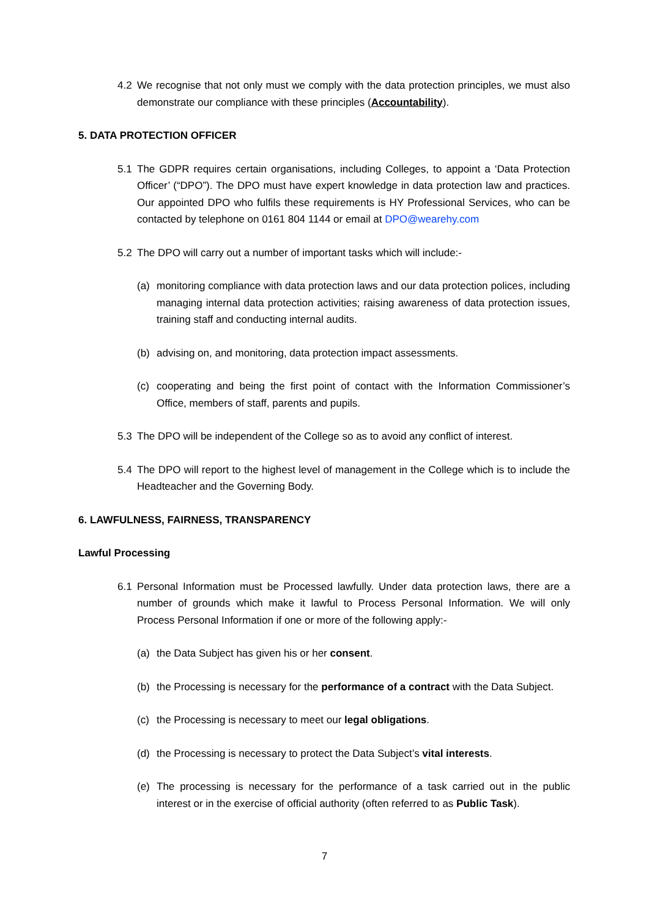4.2 We recognise that not only must we comply with the data protection principles, we must also demonstrate our compliance with these principles (Accountability).
5. DATA PROTECTION OFFICER
5.1 The GDPR requires certain organisations, including Colleges, to appoint a ‘Data Protection Officer’ (“DPO”). The DPO must have expert knowledge in data protection law and practices. Our appointed DPO who fulfils these requirements is HY Professional Services, who can be contacted by telephone on 0161 804 1144 or email at DPO@wearehy.com
5.2 The DPO will carry out a number of important tasks which will include:-
(a) monitoring compliance with data protection laws and our data protection polices, including managing internal data protection activities; raising awareness of data protection issues, training staff and conducting internal audits.
(b) advising on, and monitoring, data protection impact assessments.
(c) cooperating and being the first point of contact with the Information Commissioner’s Office, members of staff, parents and pupils.
5.3 The DPO will be independent of the College so as to avoid any conflict of interest.
5.4 The DPO will report to the highest level of management in the College which is to include the Headteacher and the Governing Body.
6. LAWFULNESS, FAIRNESS, TRANSPARENCY
Lawful Processing
6.1 Personal Information must be Processed lawfully. Under data protection laws, there are a number of grounds which make it lawful to Process Personal Information. We will only Process Personal Information if one or more of the following apply:-
(a) the Data Subject has given his or her consent.
(b) the Processing is necessary for the performance of a contract with the Data Subject.
(c) the Processing is necessary to meet our legal obligations.
(d) the Processing is necessary to protect the Data Subject’s vital interests.
(e) The processing is necessary for the performance of a task carried out in the public interest or in the exercise of official authority (often referred to as Public Task).
7